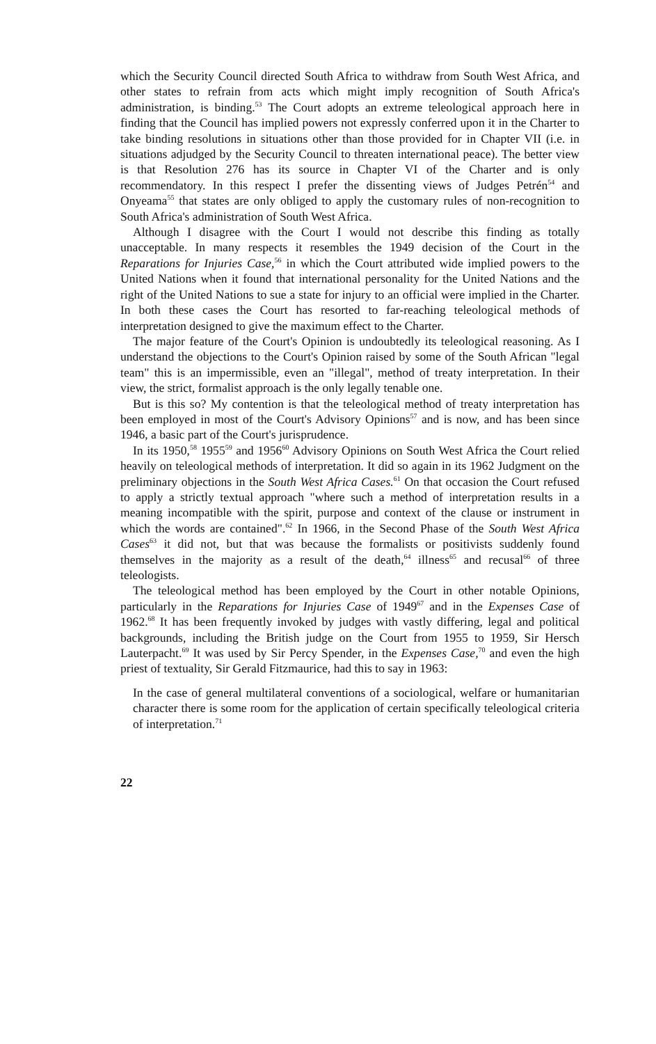which the Security Council directed South Africa to withdraw from South West Africa, and other states to refrain from acts which might imply recognition of South Africa's administration, is binding.<sup>53</sup> The Court adopts an extreme teleological approach here in finding that the Council has implied powers not expressly conferred upon it in the Charter to take binding resolutions in situations other than those provided for in Chapter VII (i.e. in situations adjudged by the Security Council to threaten international peace). The better view is that Resolution 276 has its source in Chapter VI of the Charter and is only recommendatory. In this respect I prefer the dissenting views of Judges Petrén<sup>54</sup> and Onyeama<sup>55</sup> that states are only obliged to apply the customary rules of non-recognition to South Africa's administration of South West Africa.
Although I disagree with the Court I would not describe this finding as totally unacceptable. In many respects it resembles the 1949 decision of the Court in the Reparations for Injuries Case,<sup>56</sup> in which the Court attributed wide implied powers to the United Nations when it found that international personality for the United Nations and the right of the United Nations to sue a state for injury to an official were implied in the Charter. In both these cases the Court has resorted to far-reaching teleological methods of interpretation designed to give the maximum effect to the Charter.
The major feature of the Court's Opinion is undoubtedly its teleological reasoning. As I understand the objections to the Court's Opinion raised by some of the South African "legal team" this is an impermissible, even an "illegal", method of treaty interpretation. In their view, the strict, formalist approach is the only legally tenable one.
But is this so? My contention is that the teleological method of treaty interpretation has been employed in most of the Court's Advisory Opinions<sup>57</sup> and is now, and has been since 1946, a basic part of the Court's jurisprudence.
In its 1950,<sup>58</sup> 1955<sup>59</sup> and 1956<sup>60</sup> Advisory Opinions on South West Africa the Court relied heavily on teleological methods of interpretation. It did so again in its 1962 Judgment on the preliminary objections in the South West Africa Cases.<sup>61</sup> On that occasion the Court refused to apply a strictly textual approach "where such a method of interpretation results in a meaning incompatible with the spirit, purpose and context of the clause or instrument in which the words are contained".<sup>62</sup> In 1966, in the Second Phase of the South West Africa Cases<sup>63</sup> it did not, but that was because the formalists or positivists suddenly found themselves in the majority as a result of the death,<sup>64</sup> illness<sup>65</sup> and recusal<sup>66</sup> of three teleologists.
The teleological method has been employed by the Court in other notable Opinions, particularly in the Reparations for Injuries Case of 1949<sup>67</sup> and in the Expenses Case of 1962.<sup>68</sup> It has been frequently invoked by judges with vastly differing, legal and political backgrounds, including the British judge on the Court from 1955 to 1959, Sir Hersch Lauterpacht.<sup>69</sup> It was used by Sir Percy Spender, in the Expenses Case,<sup>70</sup> and even the high priest of textuality, Sir Gerald Fitzmaurice, had this to say in 1963:
In the case of general multilateral conventions of a sociological, welfare or humanitarian character there is some room for the application of certain specifically teleological criteria of interpretation.<sup>71</sup>
22